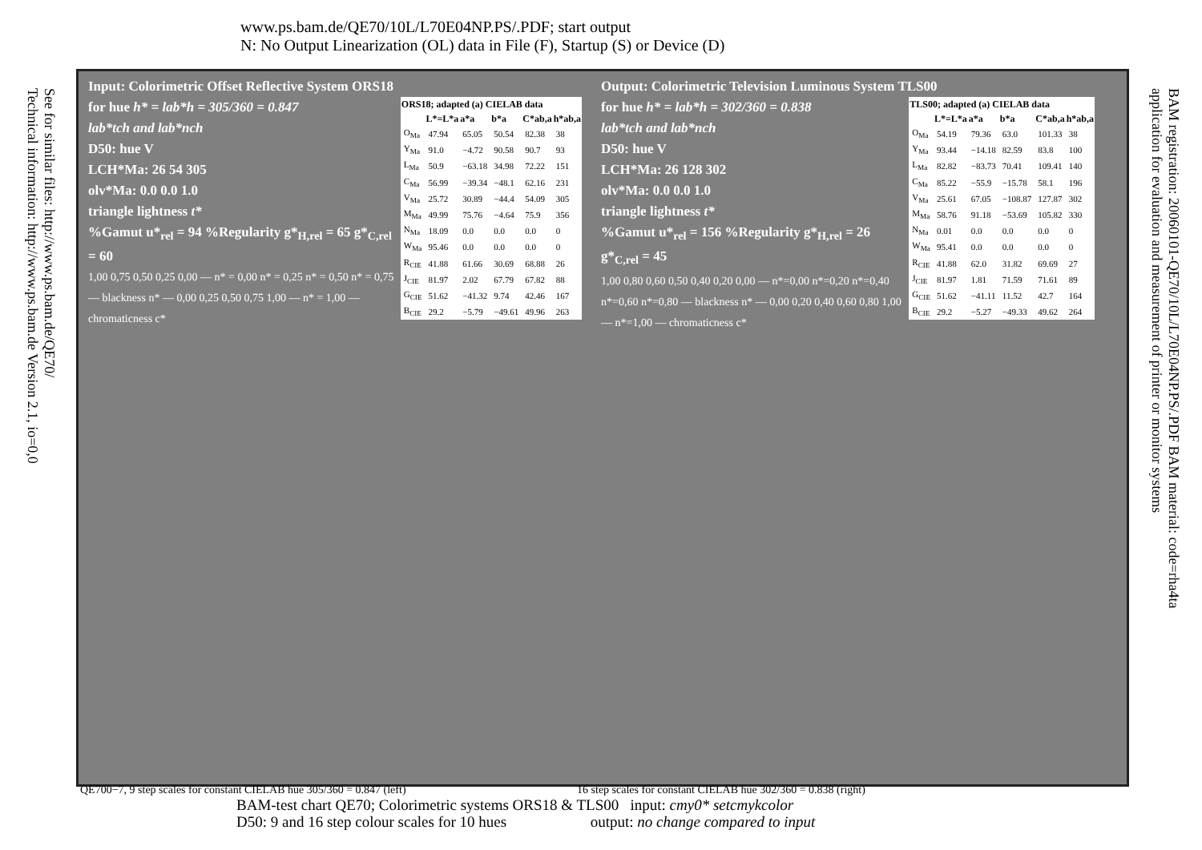www.ps.bam.de/QE70/10L/L70E04NP.PS/.PDF; start output
N: No Output Linearization (OL) data in File (F), Startup (S) or Device (D)
See for similar files: http://www.ps.bam.de/QE70/
Technical information: http://www.ps.bam.de Version 2.1, io=0,0
BAM registration: 20060101-QE70/10L/L70E04NP.PS/.PDF BAM material: code=rha4ta
application for evaluation and measurement of printer or monitor systems
Input: Colorimetric Offset Reflective System ORS18
for hue h* = lab*h = 305/360 = 0.847
lab*tch and lab*nch
| ORS18; adapted (a) CIELAB data | | | | | |
| --- | --- | --- | --- | --- | --- |
| | L*=L*a | a*a | b*a | C*ab,a | h*ab,a |
| O<sub>Ma</sub> | 47.94 | 65.05 | 50.54 | 82.38 | 38 |
| Y<sub>Ma</sub> | 91.0 | −4.72 | 90.58 | 90.7 | 93 |
| L<sub>Ma</sub> | 50.9 | −63.18 | 34.98 | 72.22 | 151 |
| C<sub>Ma</sub> | 56.99 | −39.34 | −48.1 | 62.16 | 231 |
| V<sub>Ma</sub> | 25.72 | 30.89 | −44.4 | 54.09 | 305 |
| M<sub>Ma</sub> | 49.99 | 75.76 | −4.64 | 75.9 | 356 |
| N<sub>Ma</sub> | 18.09 | 0.0 | 0.0 | 0.0 | 0 |
| W<sub>Ma</sub> | 95.46 | 0.0 | 0.0 | 0.0 | 0 |
| R<sub>CIE</sub> | 41.88 | 61.66 | 30.69 | 68.88 | 26 |
| J<sub>CIE</sub> | 81.97 | 2.02 | 67.79 | 67.82 | 88 |
| G<sub>CIE</sub> | 51.62 | −41.32 | 9.74 | 42.46 | 167 |
| B<sub>CIE</sub> | 29.2 | −5.79 | −49.61 | 49.96 | 263 |
D50: hue V
LCH*Ma: 26 54 305
olv*Ma: 0.0 0.0 1.0
triangle lightness t*
%Gamut u*<sub>rel</sub> = 94 %Regularity g*<sub>H,rel</sub> = 65 g*<sub>C,rel</sub> = 60
1,00 0,75 0,50 0,25 0,00 — n* = 0,00 n* = 0,25 n* = 0,50 n* = 0,75 — blackness n* — 0,00 0,25 0,50 0,75 1,00 — n* = 1,00 — chromaticness c*
Output: Colorimetric Television Luminous System TLS00
for hue h* = lab*h = 302/360 = 0.838
lab*tch and lab*nch
| TLS00; adapted (a) CIELAB data | | | | | |
| --- | --- | --- | --- | --- | --- |
| | L*=L*a | a*a | b*a | C*ab,a | h*ab,a |
| O<sub>Ma</sub> | 54.19 | 79.36 | 63.0 | 101.33 | 38 |
| Y<sub>Ma</sub> | 93.44 | −14.18 | 82.59 | 83.8 | 100 |
| L<sub>Ma</sub> | 82.82 | −83.73 | 70.41 | 109.41 | 140 |
| C<sub>Ma</sub> | 85.22 | −55.9 | −15.78 | 58.1 | 196 |
| V<sub>Ma</sub> | 25.61 | 67.05 | −108.87 | 127.87 | 302 |
| M<sub>Ma</sub> | 58.76 | 91.18 | −53.69 | 105.82 | 330 |
| N<sub>Ma</sub> | 0.01 | 0.0 | 0.0 | 0.0 | 0 |
| W<sub>Ma</sub> | 95.41 | 0.0 | 0.0 | 0.0 | 0 |
| R<sub>CIE</sub> | 41.88 | 62.0 | 31.82 | 69.69 | 27 |
| J<sub>CIE</sub> | 81.97 | 1.81 | 71.59 | 71.61 | 89 |
| G<sub>CIE</sub> | 51.62 | −41.11 | 11.52 | 42.7 | 164 |
| B<sub>CIE</sub> | 29.2 | −5.27 | −49.33 | 49.62 | 264 |
D50: hue V
LCH*Ma: 26 128 302
olv*Ma: 0.0 0.0 1.0
triangle lightness t*
%Gamut u*<sub>rel</sub> = 156 %Regularity g*<sub>H,rel</sub> = 26 g*<sub>C,rel</sub> = 45
1,00 0,80 0,60 0,50 0,40 0,20 0,00 — n*=0,00 n*=0,20 n*=0,40 n*=0,60 n*=0,80 — blackness n* — 0,00 0,20 0,40 0,60 0,80 1,00 — n*=1,00 — chromaticness c*
QE700−7, 9 step scales for constant CIELAB hue 305/360 = 0.847 (left) 16 step scales for constant CIELAB hue 302/360 = 0.838 (right)
BAM-test chart QE70; Colorimetric systems ORS18 & TLS00 input: cmy0* setcmykcolor
D50: 9 and 16 step colour scales for 10 hues output: no change compared to input